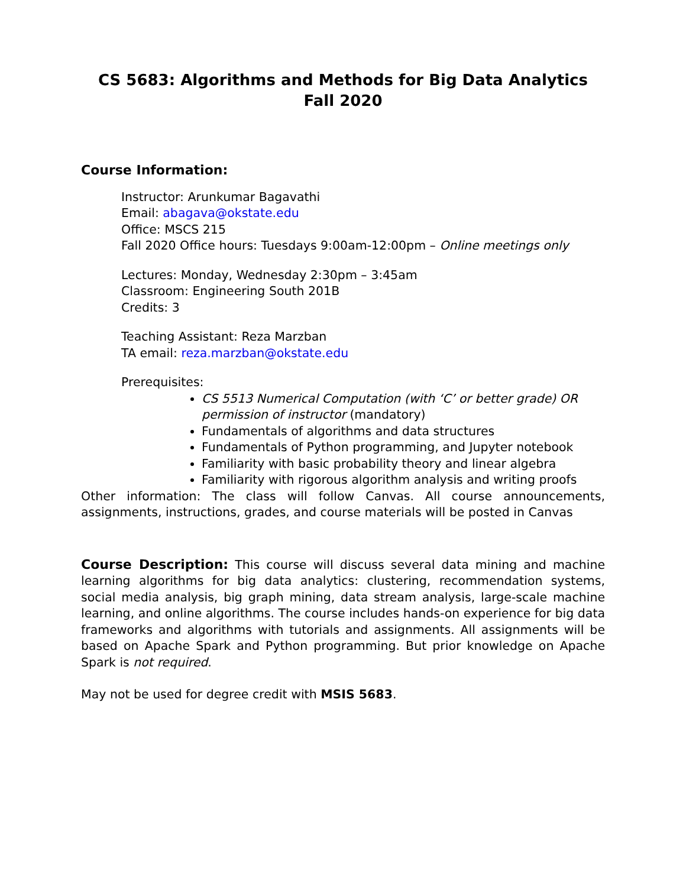CS 5683: Algorithms and Methods for Big Data Analytics
Fall 2020
Course Information:
Instructor: Arunkumar Bagavathi
Email: abagava@okstate.edu
Office: MSCS 215
Fall 2020 Office hours: Tuesdays 9:00am-12:00pm – Online meetings only
Lectures: Monday, Wednesday 2:30pm – 3:45am
Classroom: Engineering South 201B
Credits: 3
Teaching Assistant: Reza Marzban
TA email: reza.marzban@okstate.edu
Prerequisites:
CS 5513 Numerical Computation (with ‘C’ or better grade) OR permission of instructor (mandatory)
Fundamentals of algorithms and data structures
Fundamentals of Python programming, and Jupyter notebook
Familiarity with basic probability theory and linear algebra
Familiarity with rigorous algorithm analysis and writing proofs
Other information: The class will follow Canvas. All course announcements, assignments, instructions, grades, and course materials will be posted in Canvas
Course Description: This course will discuss several data mining and machine learning algorithms for big data analytics: clustering, recommendation systems, social media analysis, big graph mining, data stream analysis, large-scale machine learning, and online algorithms. The course includes hands-on experience for big data frameworks and algorithms with tutorials and assignments. All assignments will be based on Apache Spark and Python programming. But prior knowledge on Apache Spark is not required.
May not be used for degree credit with MSIS 5683.